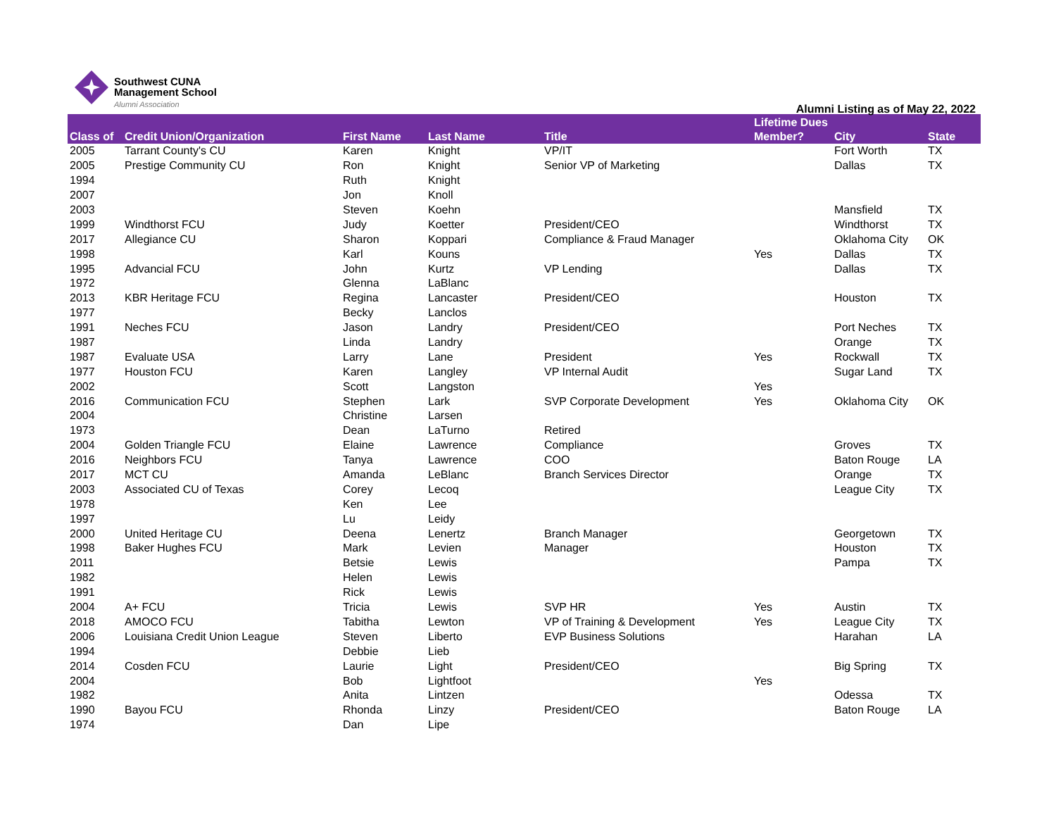Southwest CUNA
Management School
Alumni Association
Alumni Listing as of May 22, 2022
| Class of | Credit Union/Organization | First Name | Last Name | Title | Lifetime Dues Member? | City | State |
| --- | --- | --- | --- | --- | --- | --- | --- |
| 2005 | Tarrant County's CU | Karen | Knight | VP/IT | | Fort Worth | TX |
| 2005 | Prestige Community CU | Ron | Knight | Senior VP of Marketing | | Dallas | TX |
| 1994 | | Ruth | Knight | | | | |
| 2007 | | Jon | Knoll | | | | |
| 2003 | | Steven | Koehn | | | Mansfield | TX |
| 1999 | Windthorst FCU | Judy | Koetter | President/CEO | | Windthorst | TX |
| 2017 | Allegiance CU | Sharon | Koppari | Compliance & Fraud Manager | | Oklahoma City | OK |
| 1998 | | Karl | Kouns | | Yes | Dallas | TX |
| 1995 | Advancial FCU | John | Kurtz | VP Lending | | Dallas | TX |
| 1972 | | Glenna | LaBlanc | | | | |
| 2013 | KBR Heritage FCU | Regina | Lancaster | President/CEO | | Houston | TX |
| 1977 | | Becky | Lanclos | | | | |
| 1991 | Neches FCU | Jason | Landry | President/CEO | | Port Neches | TX |
| 1987 | | Linda | Landry | | | Orange | TX |
| 1987 | Evaluate USA | Larry | Lane | President | Yes | Rockwall | TX |
| 1977 | Houston FCU | Karen | Langley | VP Internal Audit | | Sugar Land | TX |
| 2002 | | Scott | Langston | | Yes | | |
| 2016 | Communication FCU | Stephen | Lark | SVP Corporate Development | Yes | Oklahoma City | OK |
| 2004 | | Christine | Larsen | | | | |
| 1973 | | Dean | LaTurno | Retired | | | |
| 2004 | Golden Triangle FCU | Elaine | Lawrence | Compliance | | Groves | TX |
| 2016 | Neighbors FCU | Tanya | Lawrence | COO | | Baton Rouge | LA |
| 2017 | MCT CU | Amanda | LeBlanc | Branch Services Director | | Orange | TX |
| 2003 | Associated CU of Texas | Corey | Lecoq | | | League City | TX |
| 1978 | | Ken | Lee | | | | |
| 1997 | | Lu | Leidy | | | | |
| 2000 | United Heritage CU | Deena | Lenertz | Branch Manager | | Georgetown | TX |
| 1998 | Baker Hughes FCU | Mark | Levien | Manager | | Houston | TX |
| 2011 | | Betsie | Lewis | | | Pampa | TX |
| 1982 | | Helen | Lewis | | | | |
| 1991 | | Rick | Lewis | | | | |
| 2004 | A+ FCU | Tricia | Lewis | SVP HR | Yes | Austin | TX |
| 2018 | AMOCO FCU | Tabitha | Lewton | VP of Training & Development | Yes | League City | TX |
| 2006 | Louisiana Credit Union League | Steven | Liberto | EVP Business Solutions | | Harahan | LA |
| 1994 | | Debbie | Lieb | | | | |
| 2014 | Cosden FCU | Laurie | Light | President/CEO | | Big Spring | TX |
| 2004 | | Bob | Lightfoot | | Yes | | |
| 1982 | | Anita | Lintzen | | | Odessa | TX |
| 1990 | Bayou FCU | Rhonda | Linzy | President/CEO | | Baton Rouge | LA |
| 1974 | | Dan | Lipe | | | | |